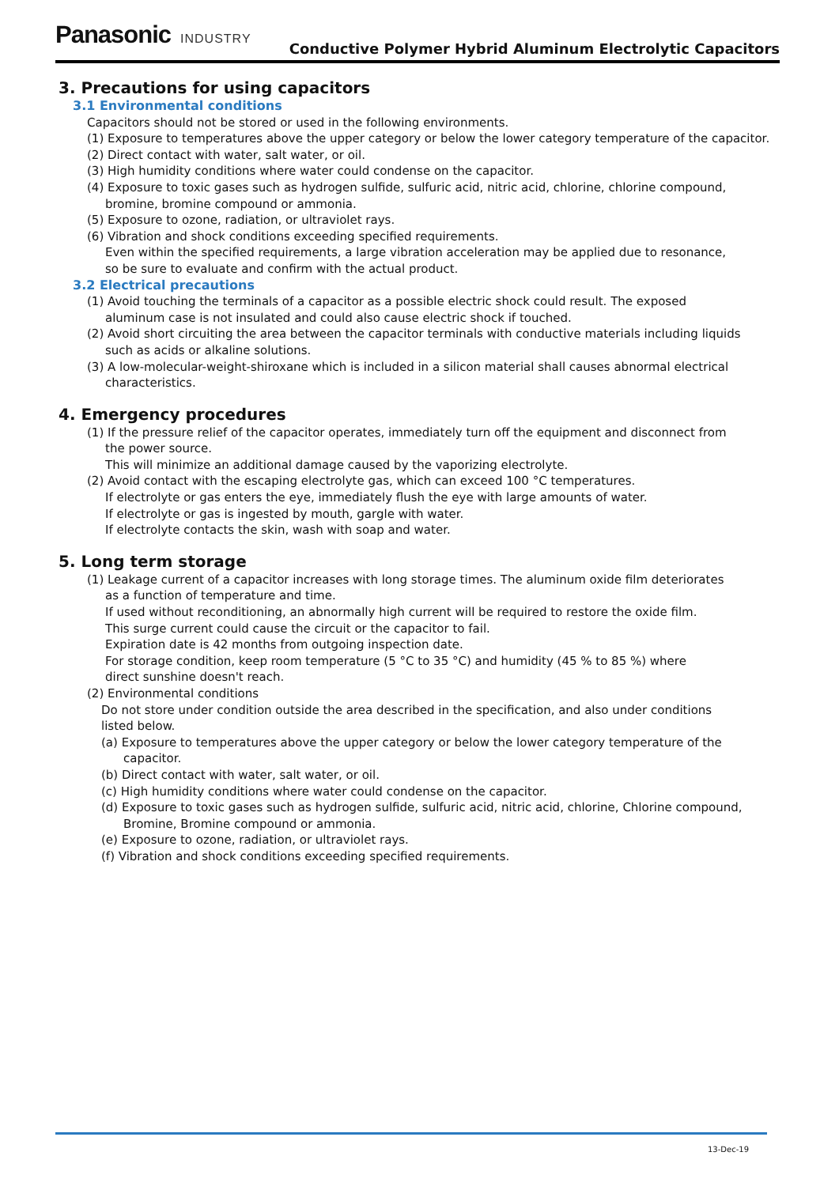Panasonic INDUSTRY
Conductive Polymer Hybrid Aluminum Electrolytic Capacitors
3. Precautions for using capacitors
3.1 Environmental conditions
Capacitors should not be stored or used in the following environments.
(1) Exposure to temperatures above the upper category or below the lower category temperature of the capacitor.
(2) Direct contact with water, salt water, or oil.
(3) High humidity conditions where water could condense on the capacitor.
(4) Exposure to toxic gases such as hydrogen sulfide, sulfuric acid, nitric acid, chlorine, chlorine compound,
bromine, bromine compound or ammonia.
(5) Exposure to ozone, radiation, or ultraviolet rays.
(6) Vibration and shock conditions exceeding specified requirements.
Even within the specified requirements, a large vibration acceleration may be applied due to resonance,
so be sure to evaluate and confirm with the actual product.
3.2 Electrical precautions
(1) Avoid touching the terminals of a capacitor as a possible electric shock could result. The exposed
aluminum case is not insulated and could also cause electric shock if touched.
(2) Avoid short circuiting the area between the capacitor terminals with conductive materials including liquids
such as acids or alkaline solutions.
(3) A low-molecular-weight-shiroxane which is included in a silicon material shall causes abnormal electrical
characteristics.
4. Emergency procedures
(1) If the pressure relief of the capacitor operates, immediately turn off the equipment and disconnect from
the power source.
This will minimize an additional damage caused by the vaporizing electrolyte.
(2) Avoid contact with the escaping electrolyte gas, which can exceed 100 °C temperatures.
If electrolyte or gas enters the eye, immediately flush the eye with large amounts of water.
If electrolyte or gas is ingested by mouth, gargle with water.
If electrolyte contacts the skin, wash with soap and water.
5. Long term storage
(1) Leakage current of a capacitor increases with long storage times. The aluminum oxide film deteriorates
as a function of temperature and time.
If used without reconditioning, an abnormally high current will be required to restore the oxide film.
This surge current could cause the circuit or the capacitor to fail.
Expiration date is 42 months from outgoing inspection date.
For storage condition, keep room temperature (5 °C to 35 °C) and humidity (45 % to 85 %) where
direct sunshine doesn't reach.
(2) Environmental conditions
Do not store under condition outside the area described in the specification, and also under conditions
listed below.
(a) Exposure to temperatures above the upper category or below the lower category temperature of the
capacitor.
(b) Direct contact with water, salt water, or oil.
(c) High humidity conditions where water could condense on the capacitor.
(d) Exposure to toxic gases such as hydrogen sulfide, sulfuric acid, nitric acid, chlorine, Chlorine compound,
Bromine, Bromine compound or ammonia.
(e) Exposure to ozone, radiation, or ultraviolet rays.
(f) Vibration and shock conditions exceeding specified requirements.
13-Dec-19